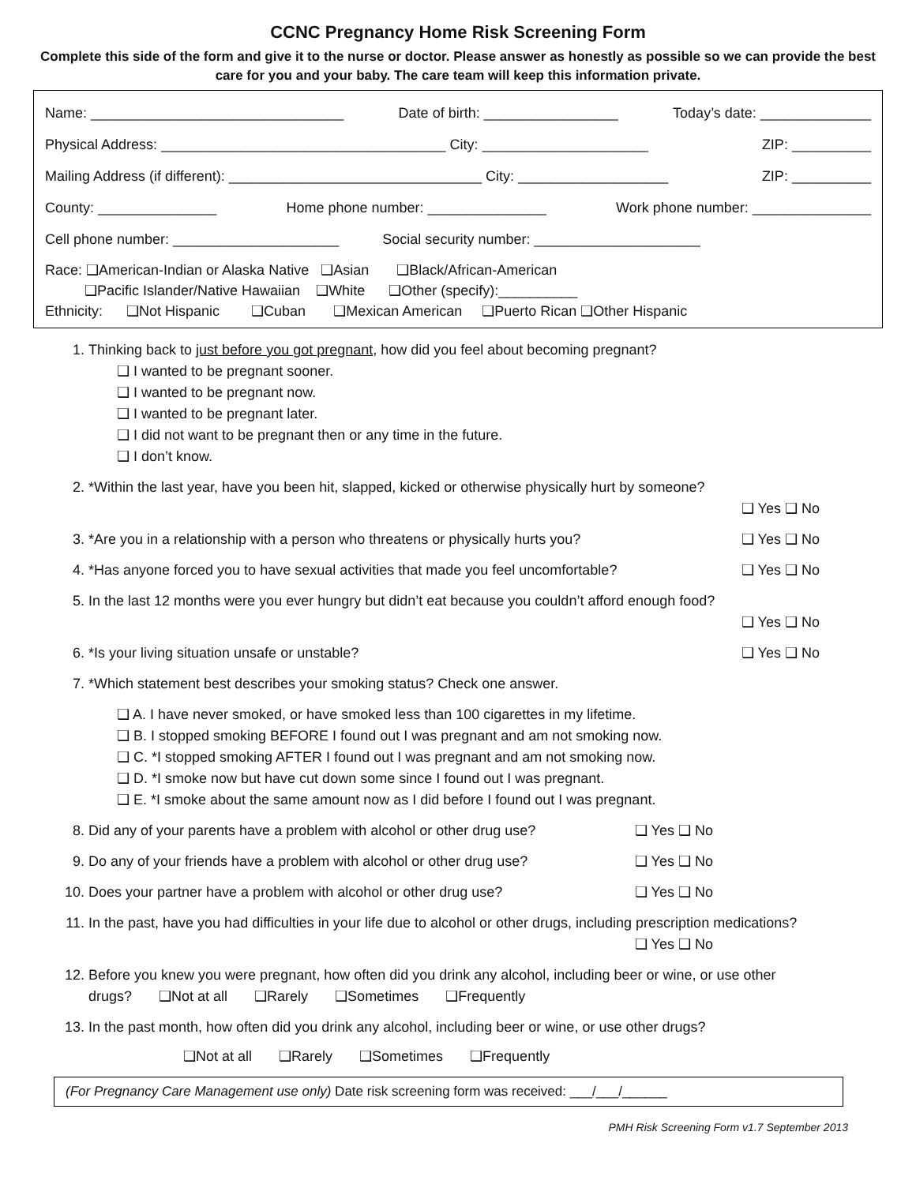CCNC Pregnancy Home Risk Screening Form
Complete this side of the form and give it to the nurse or doctor. Please answer as honestly as possible so we can provide the best care for you and your baby. The care team will keep this information private.
Name: ________________________________ Date of birth: _________________ Today’s date: ______________
Physical Address: ____________________________________ City: _____________________ ZIP: __________
Mailing Address (if different): ________________________________ City: ___________________ ZIP: __________
County: _______________ Home phone number: _______________ Work phone number: _______________
Cell phone number: _____________________ Social security number: _____________________
Race: ❑American-Indian or Alaska Native ❑Asian ❑Black/African-American
❑Pacific Islander/Native Hawaiian ❑White ❑Other (specify):__________
Ethnicity: ❑Not Hispanic ❑Cuban ❑Mexican American ❑Puerto Rican ❑Other Hispanic
1. Thinking back to just before you got pregnant, how did you feel about becoming pregnant?
❑ I wanted to be pregnant sooner.
❑ I wanted to be pregnant now.
❑ I wanted to be pregnant later.
❑ I did not want to be pregnant then or any time in the future.
❑ I don’t know.
2. *Within the last year, have you been hit, slapped, kicked or otherwise physically hurt by someone?
❑ Yes ❑ No
3. *Are you in a relationship with a person who threatens or physically hurts you? ❑ Yes ❑ No
4. *Has anyone forced you to have sexual activities that made you feel uncomfortable? ❑ Yes ❑ No
5. In the last 12 months were you ever hungry but didn’t eat because you couldn’t afford enough food?
❑ Yes ❑ No
6. *Is your living situation unsafe or unstable? ❑ Yes ❑ No
7. *Which statement best describes your smoking status? Check one answer.
❑ A. I have never smoked, or have smoked less than 100 cigarettes in my lifetime.
❑ B. I stopped smoking BEFORE I found out I was pregnant and am not smoking now.
❑ C. *I stopped smoking AFTER I found out I was pregnant and am not smoking now.
❑ D. *I smoke now but have cut down some since I found out I was pregnant.
❑ E. *I smoke about the same amount now as I did before I found out I was pregnant.
8. Did any of your parents have a problem with alcohol or other drug use? ❑ Yes ❑ No
9. Do any of your friends have a problem with alcohol or other drug use? ❑ Yes ❑ No
10. Does your partner have a problem with alcohol or other drug use? ❑ Yes ❑ No
11. In the past, have you had difficulties in your life due to alcohol or other drugs, including prescription medications?
❑ Yes ❑ No
12. Before you knew you were pregnant, how often did you drink any alcohol, including beer or wine, or use other drugs? ❑Not at all ❑Rarely ❑Sometimes ❑Frequently
13. In the past month, how often did you drink any alcohol, including beer or wine, or use other drugs?
❑Not at all ❑Rarely ❑Sometimes ❑Frequently
(For Pregnancy Care Management use only) Date risk screening form was received: ___/___/______
PMH Risk Screening Form v1.7 September 2013